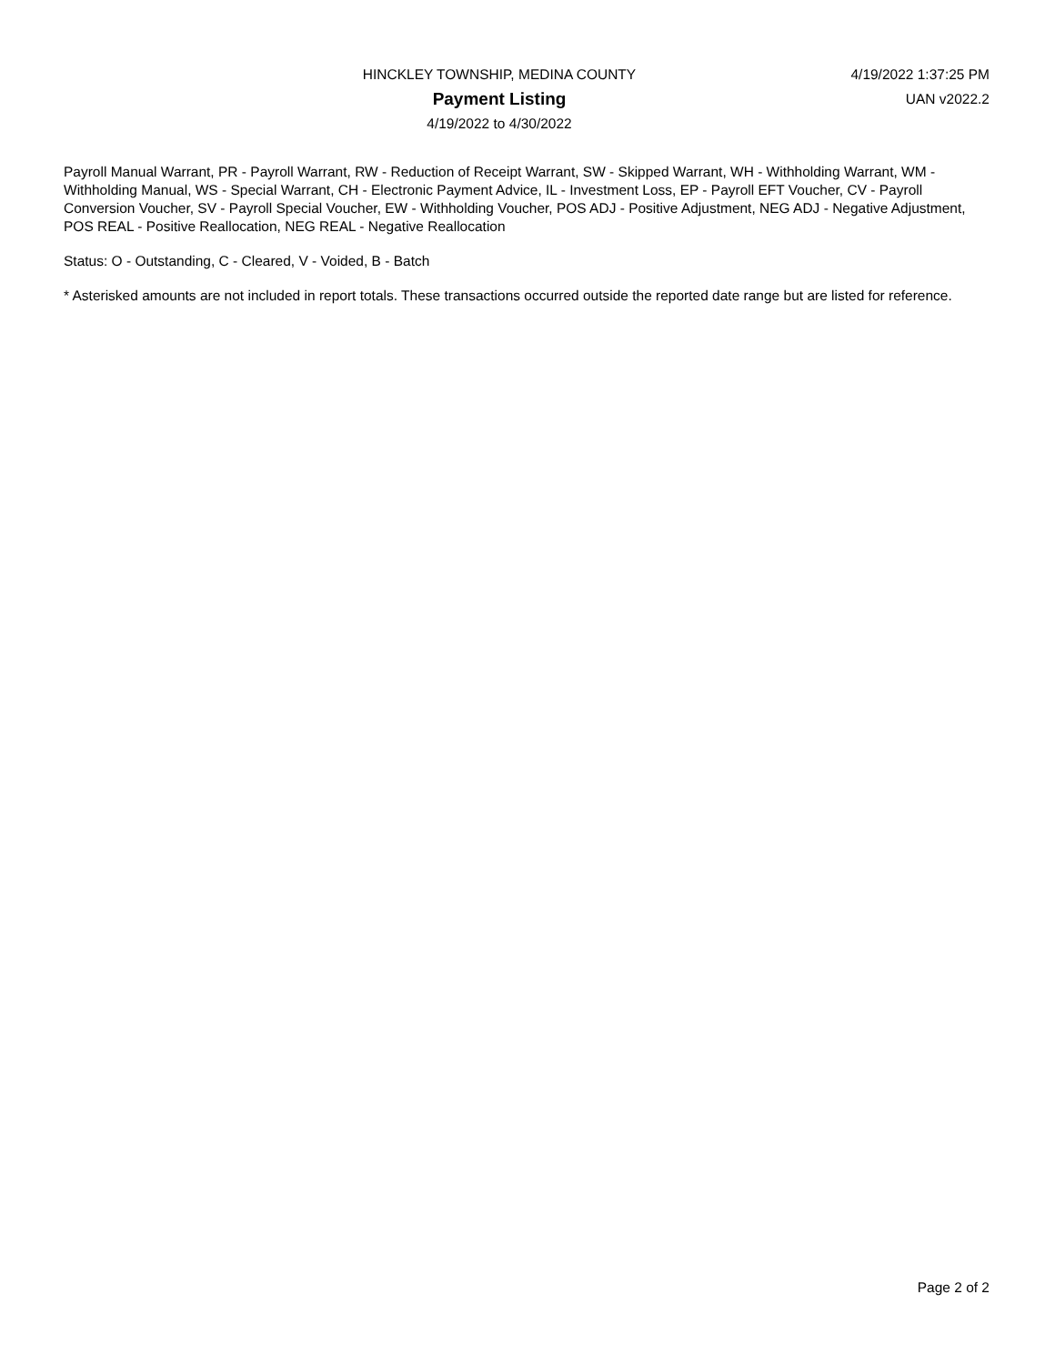HINCKLEY TOWNSHIP, MEDINA COUNTY
Payment Listing
4/19/2022 to 4/30/2022
4/19/2022 1:37:25 PM
UAN v2022.2
Payroll Manual Warrant, PR - Payroll Warrant, RW - Reduction of Receipt Warrant, SW - Skipped Warrant, WH - Withholding Warrant, WM - Withholding Manual, WS - Special Warrant, CH - Electronic Payment Advice, IL - Investment Loss, EP - Payroll EFT Voucher, CV - Payroll Conversion Voucher, SV - Payroll Special Voucher, EW - Withholding Voucher, POS ADJ - Positive Adjustment, NEG ADJ - Negative Adjustment, POS REAL - Positive Reallocation, NEG REAL - Negative Reallocation
Status: O - Outstanding, C - Cleared, V - Voided, B - Batch
* Asterisked amounts are not included in report totals. These transactions occurred outside the reported date range but are listed for reference.
Page 2 of 2